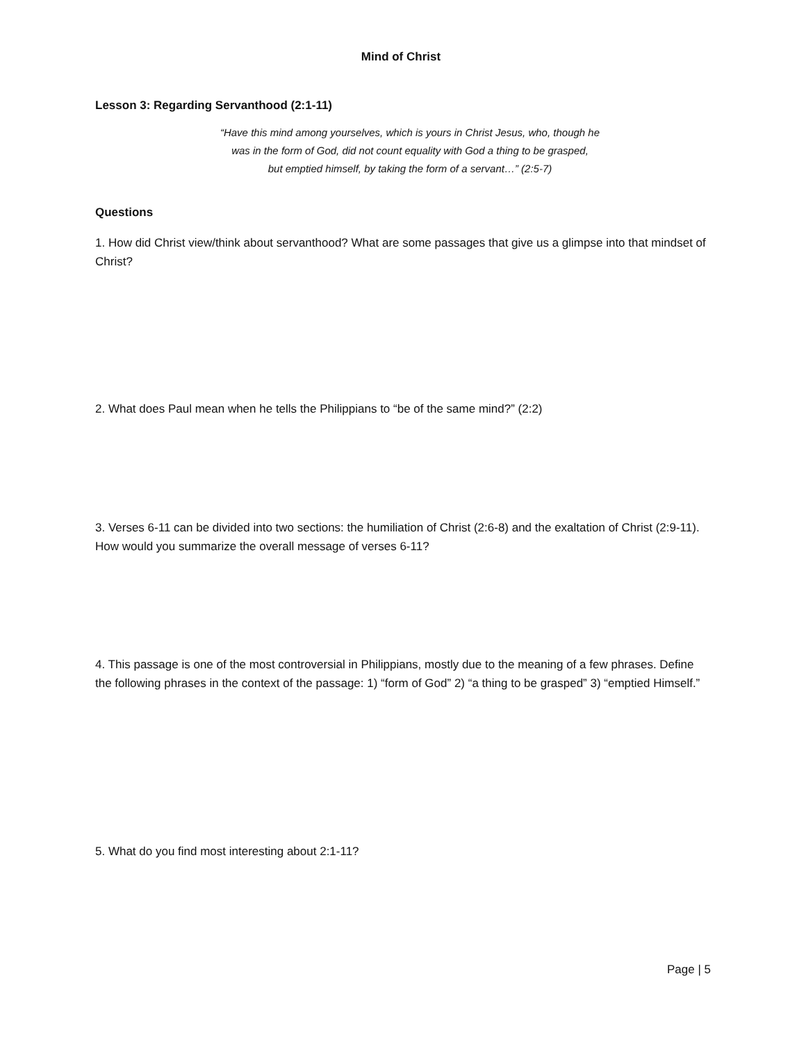Mind of Christ
Lesson 3: Regarding Servanthood (2:1-11)
“Have this mind among yourselves, which is yours in Christ Jesus, who, though he
was in the form of God, did not count equality with God a thing to be grasped,
but emptied himself, by taking the form of a servant…” (2:5-7)
Questions
1. How did Christ view/think about servanthood? What are some passages that give us a glimpse into that mindset of Christ?
2. What does Paul mean when he tells the Philippians to “be of the same mind?” (2:2)
3. Verses 6-11 can be divided into two sections: the humiliation of Christ (2:6-8) and the exaltation of Christ (2:9-11). How would you summarize the overall message of verses 6-11?
4. This passage is one of the most controversial in Philippians, mostly due to the meaning of a few phrases. Define the following phrases in the context of the passage: 1) “form of God” 2) “a thing to be grasped” 3) “emptied Himself.”
5. What do you find most interesting about 2:1-11?
Page | 5